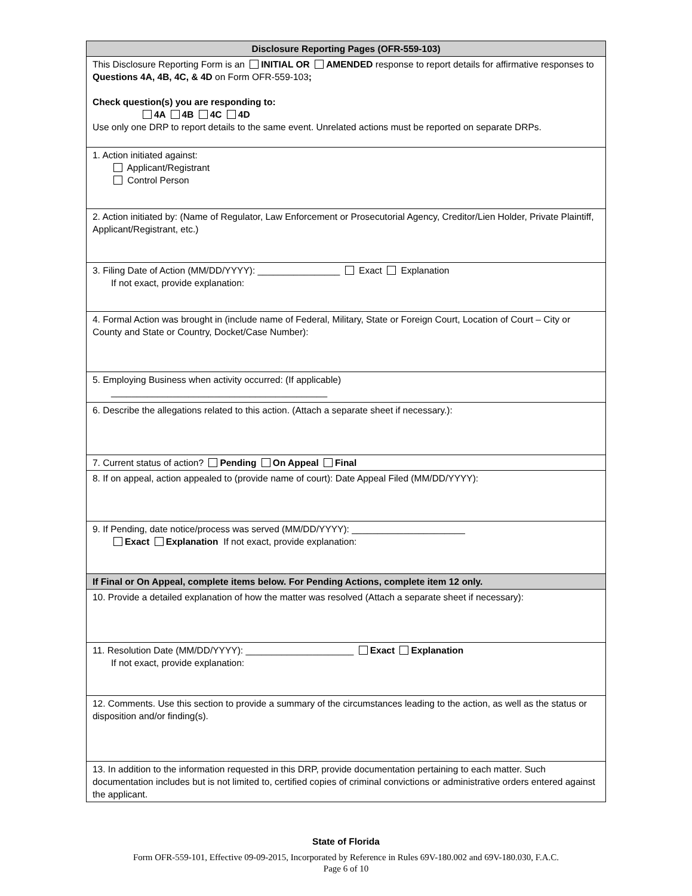| Disclosure Reporting Pages (OFR-559-103) |
| --- |
| This Disclosure Reporting Form is an INITIAL OR AMENDED response to report details for affirmative responses to Questions 4A, 4B, 4C, & 4D on Form OFR-559-103 ; Check question(s) you are responding to: 4A 4B 4C 4D Use only one DRP to report details to the same event. Unrelated actions must be reported on separate DRPs. |
| 1. Action initiated against: Applicant/Registrant Control Person |
| 2. Action initiated by: (Name of Regulator, Law Enforcement or Prosecutorial Agency, Creditor/Lien Holder, Private Plaintiff, Applicant/Registrant, etc.) |
| 3. Filing Date of Action (MM/DD/YYYY): ________________ Exact Explanation If not exact, provide explanation: |
| 4. Formal Action was brought in (include name of Federal, Military, State or Foreign Court, Location of Court – City or County and State or Country, Docket/Case Number): |
| 5. Employing Business when activity occurred: (If applicable) __________________________________________ |
| 6. Describe the allegations related to this action. (Attach a separate sheet if necessary.): |
| 7. Current status of action? Pending On Appeal Final |
| 8. If on appeal, action appealed to (provide name of court): Date Appeal Filed (MM/DD/YYYY): |
| 9. If Pending, date notice/process was served (MM/DD/YYYY): ______________________ Exact Explanation If not exact, provide explanation: |
| If Final or On Appeal, complete items below. For Pending Actions, complete item 12 only. |
| 10. Provide a detailed explanation of how the matter was resolved (Attach a separate sheet if necessary): |
| 11. Resolution Date (MM/DD/YYYY): _____________________ Exact Explanation If not exact, provide explanation: |
| 12. Comments. Use this section to provide a summary of the circumstances leading to the action, as well as the status or disposition and/or finding(s). |
| 13. In addition to the information requested in this DRP, provide documentation pertaining to each matter. Such documentation includes but is not limited to, certified copies of criminal convictions or administrative orders entered against the applicant. |
State of Florida
Form OFR-559-101, Effective 09-09-2015, Incorporated by Reference in Rules 69V-180.002 and 69V-180.030, F.A.C.
Page 6 of 10